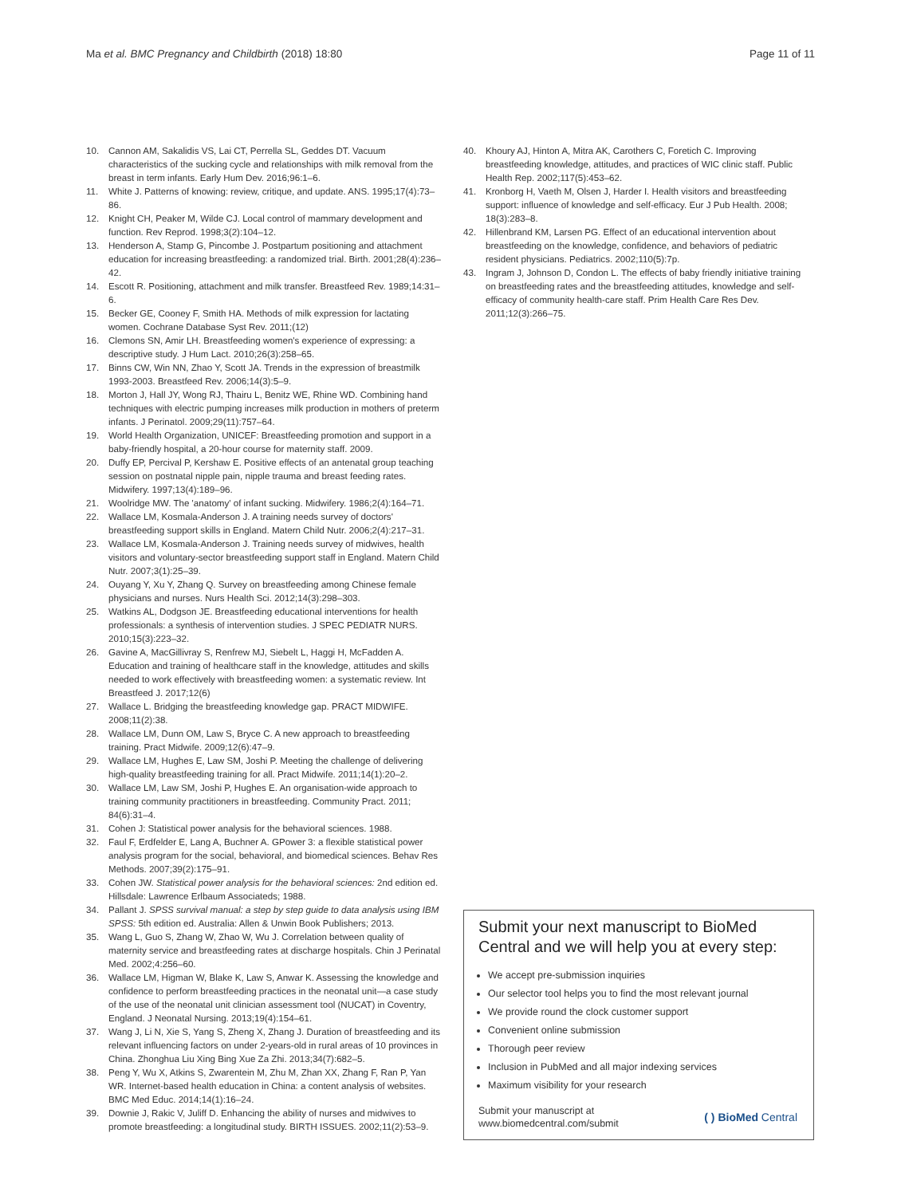Ma et al. BMC Pregnancy and Childbirth (2018) 18:80 Page 11 of 11
10. Cannon AM, Sakalidis VS, Lai CT, Perrella SL, Geddes DT. Vacuum characteristics of the sucking cycle and relationships with milk removal from the breast in term infants. Early Hum Dev. 2016;96:1–6.
11. White J. Patterns of knowing: review, critique, and update. ANS. 1995;17(4):73–86.
12. Knight CH, Peaker M, Wilde CJ. Local control of mammary development and function. Rev Reprod. 1998;3(2):104–12.
13. Henderson A, Stamp G, Pincombe J. Postpartum positioning and attachment education for increasing breastfeeding: a randomized trial. Birth. 2001;28(4):236–42.
14. Escott R. Positioning, attachment and milk transfer. Breastfeed Rev. 1989;14:31–6.
15. Becker GE, Cooney F, Smith HA. Methods of milk expression for lactating women. Cochrane Database Syst Rev. 2011;(12)
16. Clemons SN, Amir LH. Breastfeeding women's experience of expressing: a descriptive study. J Hum Lact. 2010;26(3):258–65.
17. Binns CW, Win NN, Zhao Y, Scott JA. Trends in the expression of breastmilk 1993-2003. Breastfeed Rev. 2006;14(3):5–9.
18. Morton J, Hall JY, Wong RJ, Thairu L, Benitz WE, Rhine WD. Combining hand techniques with electric pumping increases milk production in mothers of preterm infants. J Perinatol. 2009;29(11):757–64.
19. World Health Organization, UNICEF: Breastfeeding promotion and support in a baby-friendly hospital, a 20-hour course for maternity staff. 2009.
20. Duffy EP, Percival P, Kershaw E. Positive effects of an antenatal group teaching session on postnatal nipple pain, nipple trauma and breast feeding rates. Midwifery. 1997;13(4):189–96.
21. Woolridge MW. The 'anatomy' of infant sucking. Midwifery. 1986;2(4):164–71.
22. Wallace LM, Kosmala-Anderson J. A training needs survey of doctors' breastfeeding support skills in England. Matern Child Nutr. 2006;2(4):217–31.
23. Wallace LM, Kosmala-Anderson J. Training needs survey of midwives, health visitors and voluntary-sector breastfeeding support staff in England. Matern Child Nutr. 2007;3(1):25–39.
24. Ouyang Y, Xu Y, Zhang Q. Survey on breastfeeding among Chinese female physicians and nurses. Nurs Health Sci. 2012;14(3):298–303.
25. Watkins AL, Dodgson JE. Breastfeeding educational interventions for health professionals: a synthesis of intervention studies. J SPEC PEDIATR NURS. 2010;15(3):223–32.
26. Gavine A, MacGillivray S, Renfrew MJ, Siebelt L, Haggi H, McFadden A. Education and training of healthcare staff in the knowledge, attitudes and skills needed to work effectively with breastfeeding women: a systematic review. Int Breastfeed J. 2017;12(6)
27. Wallace L. Bridging the breastfeeding knowledge gap. PRACT MIDWIFE. 2008;11(2):38.
28. Wallace LM, Dunn OM, Law S, Bryce C. A new approach to breastfeeding training. Pract Midwife. 2009;12(6):47–9.
29. Wallace LM, Hughes E, Law SM, Joshi P. Meeting the challenge of delivering high-quality breastfeeding training for all. Pract Midwife. 2011;14(1):20–2.
30. Wallace LM, Law SM, Joshi P, Hughes E. An organisation-wide approach to training community practitioners in breastfeeding. Community Pract. 2011; 84(6):31–4.
31. Cohen J: Statistical power analysis for the behavioral sciences. 1988.
32. Faul F, Erdfelder E, Lang A, Buchner A. GPower 3: a flexible statistical power analysis program for the social, behavioral, and biomedical sciences. Behav Res Methods. 2007;39(2):175–91.
33. Cohen JW. Statistical power analysis for the behavioral sciences: 2nd edition ed. Hillsdale: Lawrence Erlbaum Associateds; 1988.
34. Pallant J. SPSS survival manual: a step by step guide to data analysis using IBM SPSS: 5th edition ed. Australia: Allen & Unwin Book Publishers; 2013.
35. Wang L, Guo S, Zhang W, Zhao W, Wu J. Correlation between quality of maternity service and breastfeeding rates at discharge hospitals. Chin J Perinatal Med. 2002;4:256–60.
36. Wallace LM, Higman W, Blake K, Law S, Anwar K. Assessing the knowledge and confidence to perform breastfeeding practices in the neonatal unit—a case study of the use of the neonatal unit clinician assessment tool (NUCAT) in Coventry, England. J Neonatal Nursing. 2013;19(4):154–61.
37. Wang J, Li N, Xie S, Yang S, Zheng X, Zhang J. Duration of breastfeeding and its relevant influencing factors on under 2-years-old in rural areas of 10 provinces in China. Zhonghua Liu Xing Bing Xue Za Zhi. 2013;34(7):682–5.
38. Peng Y, Wu X, Atkins S, Zwarentein M, Zhu M, Zhan XX, Zhang F, Ran P, Yan WR. Internet-based health education in China: a content analysis of websites. BMC Med Educ. 2014;14(1):16–24.
39. Downie J, Rakic V, Juliff D. Enhancing the ability of nurses and midwives to promote breastfeeding: a longitudinal study. BIRTH ISSUES. 2002;11(2):53–9.
40. Khoury AJ, Hinton A, Mitra AK, Carothers C, Foretich C. Improving breastfeeding knowledge, attitudes, and practices of WIC clinic staff. Public Health Rep. 2002;117(5):453–62.
41. Kronborg H, Vaeth M, Olsen J, Harder I. Health visitors and breastfeeding support: influence of knowledge and self-efficacy. Eur J Pub Health. 2008; 18(3):283–8.
42. Hillenbrand KM, Larsen PG. Effect of an educational intervention about breastfeeding on the knowledge, confidence, and behaviors of pediatric resident physicians. Pediatrics. 2002;110(5):7p.
43. Ingram J, Johnson D, Condon L. The effects of baby friendly initiative training on breastfeeding rates and the breastfeeding attitudes, knowledge and self-efficacy of community health-care staff. Prim Health Care Res Dev. 2011;12(3):266–75.
Submit your next manuscript to BioMed Central and we will help you at every step:
We accept pre-submission inquiries
Our selector tool helps you to find the most relevant journal
We provide round the clock customer support
Convenient online submission
Thorough peer review
Inclusion in PubMed and all major indexing services
Maximum visibility for your research
Submit your manuscript at
www.biomedcentral.com/submit ( ) BioMed Central